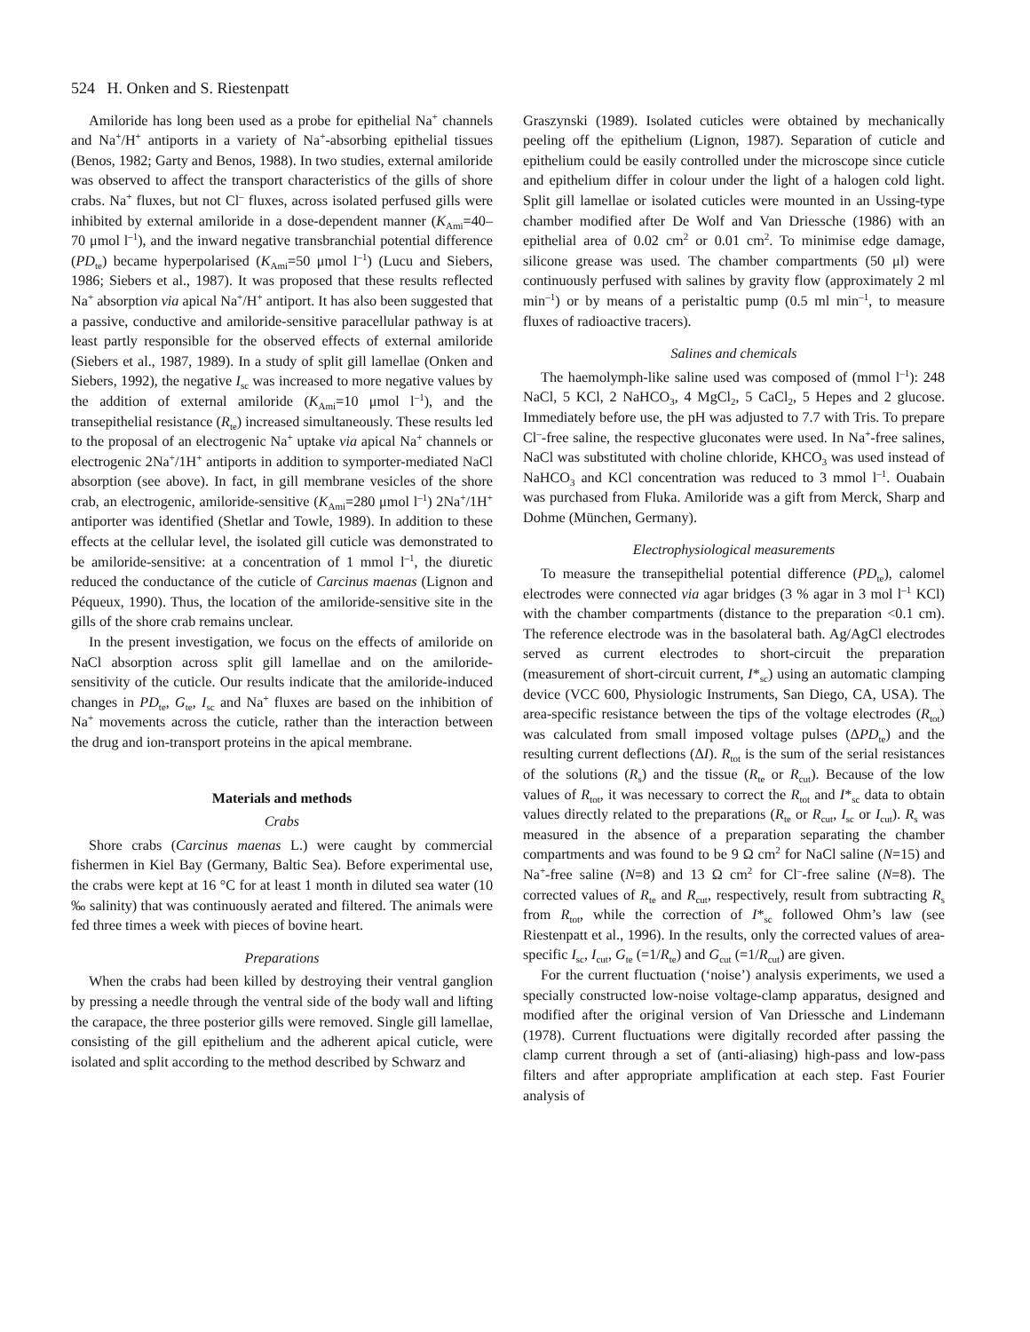524 H. Onken and S. Riestenpatt
Amiloride has long been used as a probe for epithelial Na<sup>+</sup> channels and Na<sup>+</sup>/H<sup>+</sup> antiports in a variety of Na<sup>+</sup>-absorbing epithelial tissues (Benos, 1982; Garty and Benos, 1988). In two studies, external amiloride was observed to affect the transport characteristics of the gills of shore crabs. Na<sup>+</sup> fluxes, but not Cl<sup>–</sup> fluxes, across isolated perfused gills were inhibited by external amiloride in a dose-dependent manner (K<sub>Ami</sub>=40–70 μmol l<sup>–1</sup>), and the inward negative transbranchial potential difference (PD<sub>te</sub>) became hyperpolarised (K<sub>Ami</sub>=50 μmol l<sup>–1</sup>) (Lucu and Siebers, 1986; Siebers et al., 1987). It was proposed that these results reflected Na<sup>+</sup> absorption via apical Na<sup>+</sup>/H<sup>+</sup> antiport. It has also been suggested that a passive, conductive and amiloride-sensitive paracellular pathway is at least partly responsible for the observed effects of external amiloride (Siebers et al., 1987, 1989). In a study of split gill lamellae (Onken and Siebers, 1992), the negative I<sub>sc</sub> was increased to more negative values by the addition of external amiloride (K<sub>Ami</sub>=10 μmol l<sup>–1</sup>), and the transepithelial resistance (R<sub>te</sub>) increased simultaneously. These results led to the proposal of an electrogenic Na<sup>+</sup> uptake via apical Na<sup>+</sup> channels or electrogenic 2Na<sup>+</sup>/1H<sup>+</sup> antiports in addition to symporter-mediated NaCl absorption (see above). In fact, in gill membrane vesicles of the shore crab, an electrogenic, amiloride-sensitive (K<sub>Ami</sub>=280 μmol l<sup>–1</sup>) 2Na<sup>+</sup>/1H<sup>+</sup> antiporter was identified (Shetlar and Towle, 1989). In addition to these effects at the cellular level, the isolated gill cuticle was demonstrated to be amiloride-sensitive: at a concentration of 1 mmol l<sup>–1</sup>, the diuretic reduced the conductance of the cuticle of Carcinus maenas (Lignon and Péqueux, 1990). Thus, the location of the amiloride-sensitive site in the gills of the shore crab remains unclear.
In the present investigation, we focus on the effects of amiloride on NaCl absorption across split gill lamellae and on the amiloride-sensitivity of the cuticle. Our results indicate that the amiloride-induced changes in PD<sub>te</sub>, G<sub>te</sub>, I<sub>sc</sub> and Na<sup>+</sup> fluxes are based on the inhibition of Na<sup>+</sup> movements across the cuticle, rather than the interaction between the drug and ion-transport proteins in the apical membrane.
Materials and methods
Crabs
Shore crabs (Carcinus maenas L.) were caught by commercial fishermen in Kiel Bay (Germany, Baltic Sea). Before experimental use, the crabs were kept at 16 °C for at least 1 month in diluted sea water (10 ‰ salinity) that was continuously aerated and filtered. The animals were fed three times a week with pieces of bovine heart.
Preparations
When the crabs had been killed by destroying their ventral ganglion by pressing a needle through the ventral side of the body wall and lifting the carapace, the three posterior gills were removed. Single gill lamellae, consisting of the gill epithelium and the adherent apical cuticle, were isolated and split according to the method described by Schwarz and
Graszynski (1989). Isolated cuticles were obtained by mechanically peeling off the epithelium (Lignon, 1987). Separation of cuticle and epithelium could be easily controlled under the microscope since cuticle and epithelium differ in colour under the light of a halogen cold light. Split gill lamellae or isolated cuticles were mounted in an Ussing-type chamber modified after De Wolf and Van Driessche (1986) with an epithelial area of 0.02 cm<sup>2</sup> or 0.01 cm<sup>2</sup>. To minimise edge damage, silicone grease was used. The chamber compartments (50 μl) were continuously perfused with salines by gravity flow (approximately 2 ml min<sup>–1</sup>) or by means of a peristaltic pump (0.5 ml min<sup>–1</sup>, to measure fluxes of radioactive tracers).
Salines and chemicals
The haemolymph-like saline used was composed of (mmol l<sup>–1</sup>): 248 NaCl, 5 KCl, 2 NaHCO<sub>3</sub>, 4 MgCl<sub>2</sub>, 5 CaCl<sub>2</sub>, 5 Hepes and 2 glucose. Immediately before use, the pH was adjusted to 7.7 with Tris. To prepare Cl<sup>–</sup>-free saline, the respective gluconates were used. In Na<sup>+</sup>-free salines, NaCl was substituted with choline chloride, KHCO<sub>3</sub> was used instead of NaHCO<sub>3</sub> and KCl concentration was reduced to 3 mmol l<sup>–1</sup>. Ouabain was purchased from Fluka. Amiloride was a gift from Merck, Sharp and Dohme (München, Germany).
Electrophysiological measurements
To measure the transepithelial potential difference (PD<sub>te</sub>), calomel electrodes were connected via agar bridges (3 % agar in 3 mol l<sup>–1</sup> KCl) with the chamber compartments (distance to the preparation <0.1 cm). The reference electrode was in the basolateral bath. Ag/AgCl electrodes served as current electrodes to short-circuit the preparation (measurement of short-circuit current, I*<sub>sc</sub>) using an automatic clamping device (VCC 600, Physiologic Instruments, San Diego, CA, USA). The area-specific resistance between the tips of the voltage electrodes (R<sub>tot</sub>) was calculated from small imposed voltage pulses (ΔPD<sub>te</sub>) and the resulting current deflections (ΔI). R<sub>tot</sub> is the sum of the serial resistances of the solutions (R<sub>s</sub>) and the tissue (R<sub>te</sub> or R<sub>cut</sub>). Because of the low values of R<sub>tot</sub>, it was necessary to correct the R<sub>tot</sub> and I*<sub>sc</sub> data to obtain values directly related to the preparations (R<sub>te</sub> or R<sub>cut</sub>, I<sub>sc</sub> or I<sub>cut</sub>). R<sub>s</sub> was measured in the absence of a preparation separating the chamber compartments and was found to be 9 Ω cm<sup>2</sup> for NaCl saline (N=15) and Na<sup>+</sup>-free saline (N=8) and 13 Ω cm<sup>2</sup> for Cl<sup>–</sup>-free saline (N=8). The corrected values of R<sub>te</sub> and R<sub>cut</sub>, respectively, result from subtracting R<sub>s</sub> from R<sub>tot</sub>, while the correction of I*<sub>sc</sub> followed Ohm’s law (see Riestenpatt et al., 1996). In the results, only the corrected values of area-specific I<sub>sc</sub>, I<sub>cut</sub>, G<sub>te</sub> (=1/R<sub>te</sub>) and G<sub>cut</sub> (=1/R<sub>cut</sub>) are given.
For the current fluctuation (‘noise’) analysis experiments, we used a specially constructed low-noise voltage-clamp apparatus, designed and modified after the original version of Van Driessche and Lindemann (1978). Current fluctuations were digitally recorded after passing the clamp current through a set of (anti-aliasing) high-pass and low-pass filters and after appropriate amplification at each step. Fast Fourier analysis of